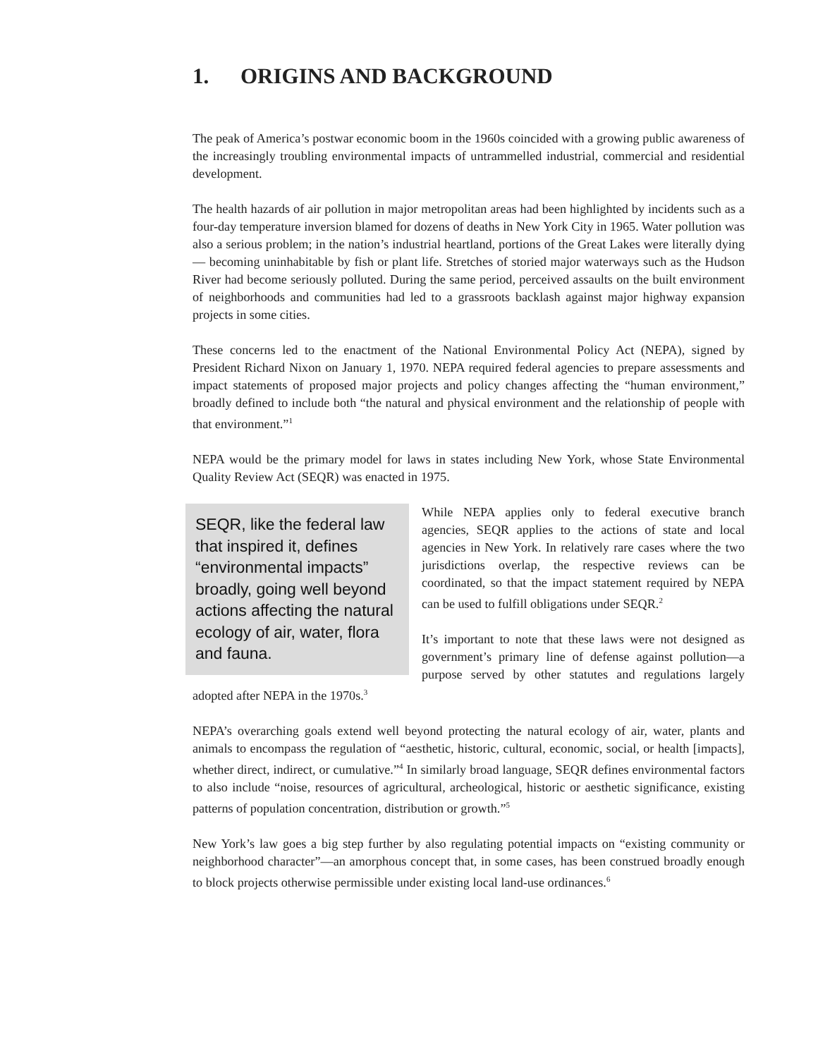1. ORIGINS AND BACKGROUND
The peak of America’s postwar economic boom in the 1960s coincided with a growing public awareness of the increasingly troubling environmental impacts of untrammelled industrial, commercial and residential development.
The health hazards of air pollution in major metropolitan areas had been highlighted by incidents such as a four-day temperature inversion blamed for dozens of deaths in New York City in 1965. Water pollution was also a serious problem; in the nation’s industrial heartland, portions of the Great Lakes were literally dying— becoming uninhabitable by fish or plant life. Stretches of storied major waterways such as the Hudson River had become seriously polluted. During the same period, perceived assaults on the built environment of neighborhoods and communities had led to a grassroots backlash against major highway expansion projects in some cities.
These concerns led to the enactment of the National Environmental Policy Act (NEPA), signed by President Richard Nixon on January 1, 1970. NEPA required federal agencies to prepare assessments and impact statements of proposed major projects and policy changes affecting the “human environment,” broadly defined to include both “the natural and physical environment and the relationship of people with that environment.”<sup>1</sup>
NEPA would be the primary model for laws in states including New York, whose State Environmental Quality Review Act (SEQR) was enacted in 1975.
SEQR, like the federal law that inspired it, defines “environmental impacts” broadly, going well beyond actions affecting the natural ecology of air, water, flora and fauna.
While NEPA applies only to federal executive branch agencies, SEQR applies to the actions of state and local agencies in New York. In relatively rare cases where the two jurisdictions overlap, the respective reviews can be coordinated, so that the impact statement required by NEPA can be used to fulfill obligations under SEQR.<sup>2</sup>
It’s important to note that these laws were not designed as government’s primary line of defense against pollution—a purpose served by other statutes and regulations largely adopted after NEPA in the 1970s.<sup>3</sup>
NEPA’s overarching goals extend well beyond protecting the natural ecology of air, water, plants and animals to encompass the regulation of “aesthetic, historic, cultural, economic, social, or health [impacts], whether direct, indirect, or cumulative.”<sup>4</sup> In similarly broad language, SEQR defines environmental factors to also include “noise, resources of agricultural, archeological, historic or aesthetic significance, existing patterns of population concentration, distribution or growth.”<sup>5</sup>
New York’s law goes a big step further by also regulating potential impacts on “existing community or neighborhood character”—an amorphous concept that, in some cases, has been construed broadly enough to block projects otherwise permissible under existing local land-use ordinances.<sup>6</sup>